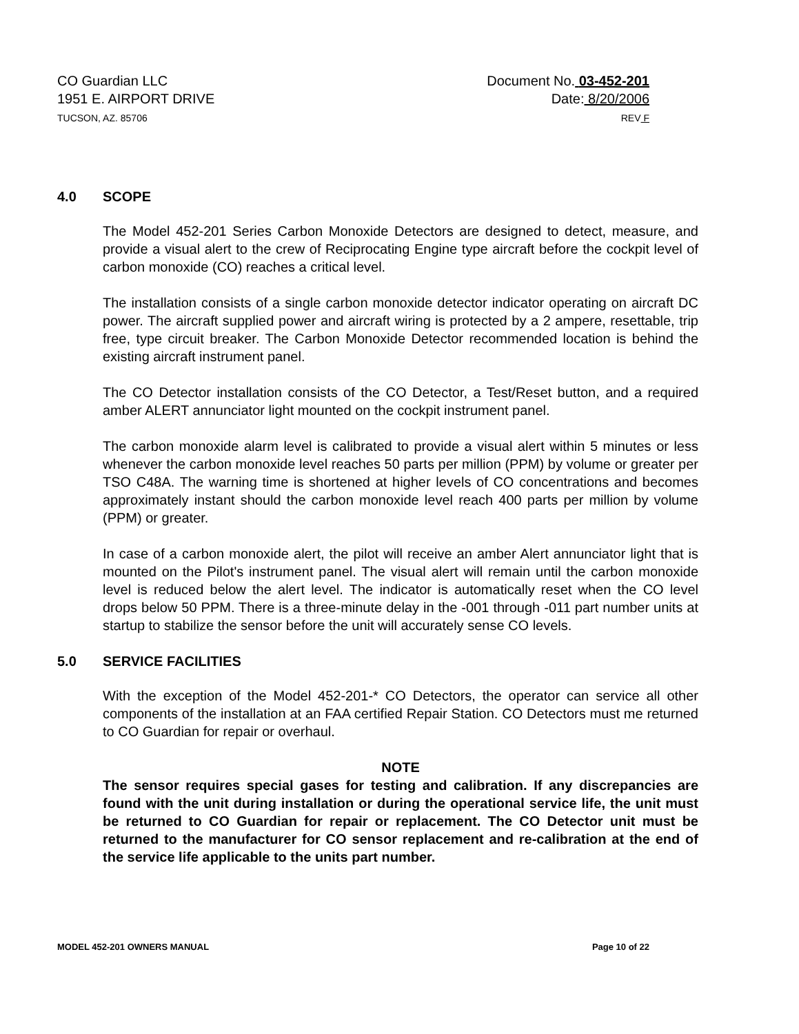CO Guardian LLC
1951 E. AIRPORT DRIVE
TUCSON, AZ. 85706
Document No. 03-452-201
Date: 8/20/2006
REV F
4.0 SCOPE
The Model 452-201 Series Carbon Monoxide Detectors are designed to detect, measure, and provide a visual alert to the crew of Reciprocating Engine type aircraft before the cockpit level of carbon monoxide (CO) reaches a critical level.
The installation consists of a single carbon monoxide detector indicator operating on aircraft DC power. The aircraft supplied power and aircraft wiring is protected by a 2 ampere, resettable, trip free, type circuit breaker. The Carbon Monoxide Detector recommended location is behind the existing aircraft instrument panel.
The CO Detector installation consists of the CO Detector, a Test/Reset button, and a required amber ALERT annunciator light mounted on the cockpit instrument panel.
The carbon monoxide alarm level is calibrated to provide a visual alert within 5 minutes or less whenever the carbon monoxide level reaches 50 parts per million (PPM) by volume or greater per TSO C48A. The warning time is shortened at higher levels of CO concentrations and becomes approximately instant should the carbon monoxide level reach 400 parts per million by volume (PPM) or greater.
In case of a carbon monoxide alert, the pilot will receive an amber Alert annunciator light that is mounted on the Pilot's instrument panel. The visual alert will remain until the carbon monoxide level is reduced below the alert level. The indicator is automatically reset when the CO level drops below 50 PPM. There is a three-minute delay in the -001 through -011 part number units at startup to stabilize the sensor before the unit will accurately sense CO levels.
5.0 SERVICE FACILITIES
With the exception of the Model 452-201-* CO Detectors, the operator can service all other components of the installation at an FAA certified Repair Station. CO Detectors must me returned to CO Guardian for repair or overhaul.
NOTE
The sensor requires special gases for testing and calibration. If any discrepancies are found with the unit during installation or during the operational service life, the unit must be returned to CO Guardian for repair or replacement. The CO Detector unit must be returned to the manufacturer for CO sensor replacement and re-calibration at the end of the service life applicable to the units part number.
MODEL 452-201 OWNERS MANUAL Page 10 of 22